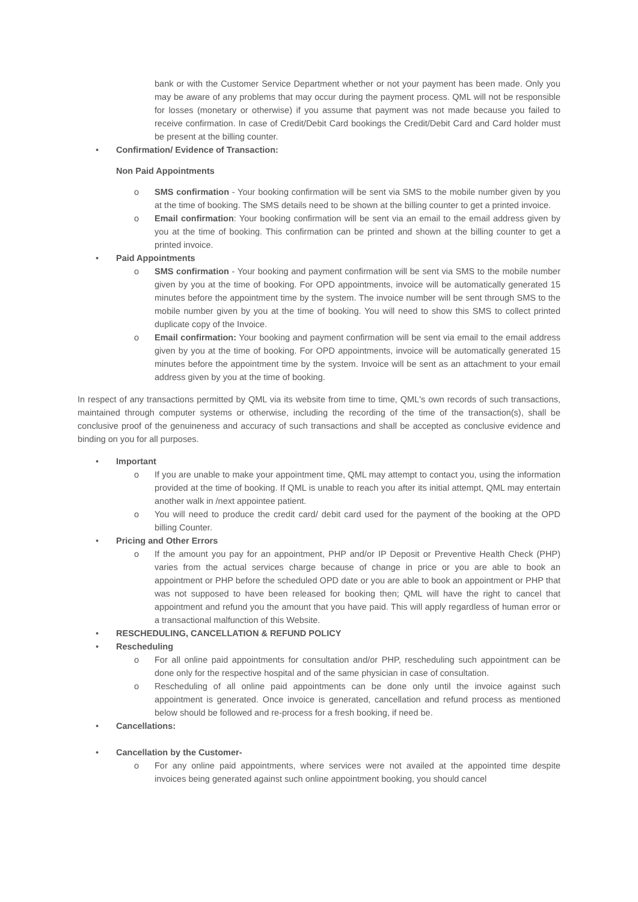bank or with the Customer Service Department whether or not your payment has been made. Only you may be aware of any problems that may occur during the payment process. QML will not be responsible for losses (monetary or otherwise) if you assume that payment was not made because you failed to receive confirmation. In case of Credit/Debit Card bookings the Credit/Debit Card and Card holder must be present at the billing counter.
• Confirmation/ Evidence of Transaction:
Non Paid Appointments
o SMS confirmation - Your booking confirmation will be sent via SMS to the mobile number given by you at the time of booking. The SMS details need to be shown at the billing counter to get a printed invoice.
o Email confirmation: Your booking confirmation will be sent via an email to the email address given by you at the time of booking. This confirmation can be printed and shown at the billing counter to get a printed invoice.
• Paid Appointments
o SMS confirmation - Your booking and payment confirmation will be sent via SMS to the mobile number given by you at the time of booking. For OPD appointments, invoice will be automatically generated 15 minutes before the appointment time by the system. The invoice number will be sent through SMS to the mobile number given by you at the time of booking. You will need to show this SMS to collect printed duplicate copy of the Invoice.
o Email confirmation: Your booking and payment confirmation will be sent via email to the email address given by you at the time of booking. For OPD appointments, invoice will be automatically generated 15 minutes before the appointment time by the system. Invoice will be sent as an attachment to your email address given by you at the time of booking.
In respect of any transactions permitted by QML via its website from time to time, QML's own records of such transactions, maintained through computer systems or otherwise, including the recording of the time of the transaction(s), shall be conclusive proof of the genuineness and accuracy of such transactions and shall be accepted as conclusive evidence and binding on you for all purposes.
• Important
o If you are unable to make your appointment time, QML may attempt to contact you, using the information provided at the time of booking. If QML is unable to reach you after its initial attempt, QML may entertain another walk in /next appointee patient.
o You will need to produce the credit card/ debit card used for the payment of the booking at the OPD billing Counter.
• Pricing and Other Errors
o If the amount you pay for an appointment, PHP and/or IP Deposit or Preventive Health Check (PHP) varies from the actual services charge because of change in price or you are able to book an appointment or PHP before the scheduled OPD date or you are able to book an appointment or PHP that was not supposed to have been released for booking then; QML will have the right to cancel that appointment and refund you the amount that you have paid. This will apply regardless of human error or a transactional malfunction of this Website.
• RESCHEDULING, CANCELLATION & REFUND POLICY
• Rescheduling
o For all online paid appointments for consultation and/or PHP, rescheduling such appointment can be done only for the respective hospital and of the same physician in case of consultation.
o Rescheduling of all online paid appointments can be done only until the invoice against such appointment is generated. Once invoice is generated, cancellation and refund process as mentioned below should be followed and re-process for a fresh booking, if need be.
• Cancellations:
• Cancellation by the Customer-
o For any online paid appointments, where services were not availed at the appointed time despite invoices being generated against such online appointment booking, you should cancel